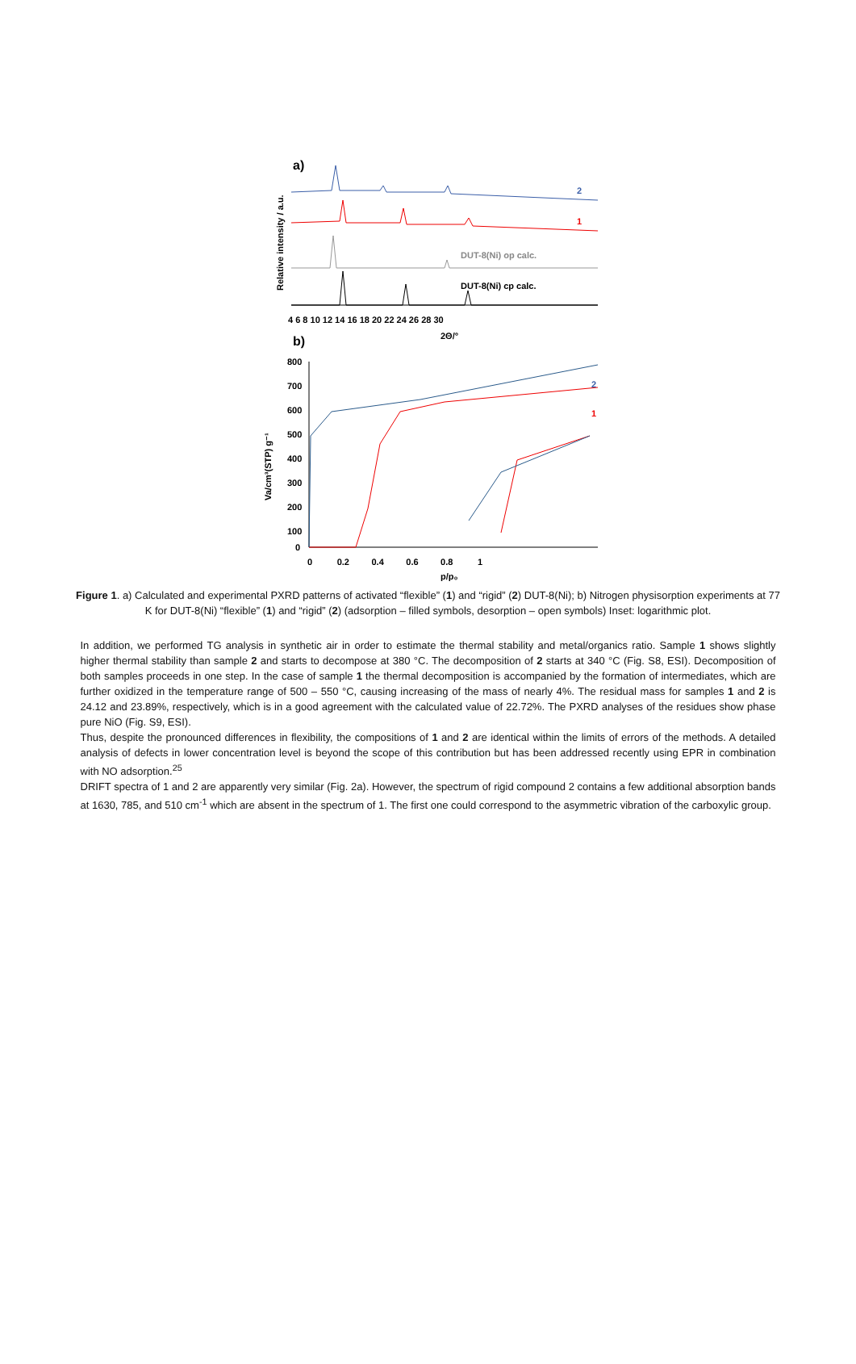a)
Relative intensity / a.u.
2
1
DUT-8(Ni) op calc.
DUT-8(Ni) cp calc.
4 6 8 10 12 14 16 18 20 22 24 26 28 30
2Θ/°
b)
800
700
600
500
400
300
200
100
0
Va/cm³(STP) g⁻¹
0 0.2 0.4 0.6 0.8 1
p/p₀
2
1
Figure 1. a) Calculated and experimental PXRD patterns of activated “flexible” (1) and “rigid” (2) DUT-8(Ni); b) Nitrogen physisorption experiments at 77 K for DUT-8(Ni) “flexible” (1) and “rigid” (2) (adsorption – filled symbols, desorption – open symbols) Inset: logarithmic plot.
In addition, we performed TG analysis in synthetic air in order to estimate the thermal stability and metal/organics ratio. Sample 1 shows slightly higher thermal stability than sample 2 and starts to decompose at 380 °C. The decomposition of 2 starts at 340 °C (Fig. S8, ESI). Decomposition of both samples proceeds in one step. In the case of sample 1 the thermal decomposition is accompanied by the formation of intermediates, which are further oxidized in the temperature range of 500 – 550 °C, causing increasing of the mass of nearly 4%. The residual mass for samples 1 and 2 is 24.12 and 23.89%, respectively, which is in a good agreement with the calculated value of 22.72%. The PXRD analyses of the residues show phase pure NiO (Fig. S9, ESI).
Thus, despite the pronounced differences in flexibility, the compositions of 1 and 2 are identical within the limits of errors of the methods. A detailed analysis of defects in lower concentration level is beyond the scope of this contribution but has been addressed recently using EPR in combination with NO adsorption.<sup>25</sup>
DRIFT spectra of 1 and 2 are apparently very similar (Fig. 2a). However, the spectrum of rigid compound 2 contains a few additional absorption bands at 1630, 785, and 510 cm<sup>-1</sup> which are absent in the spectrum of 1. The first one could correspond to the asymmetric vibration of the carboxylic group.